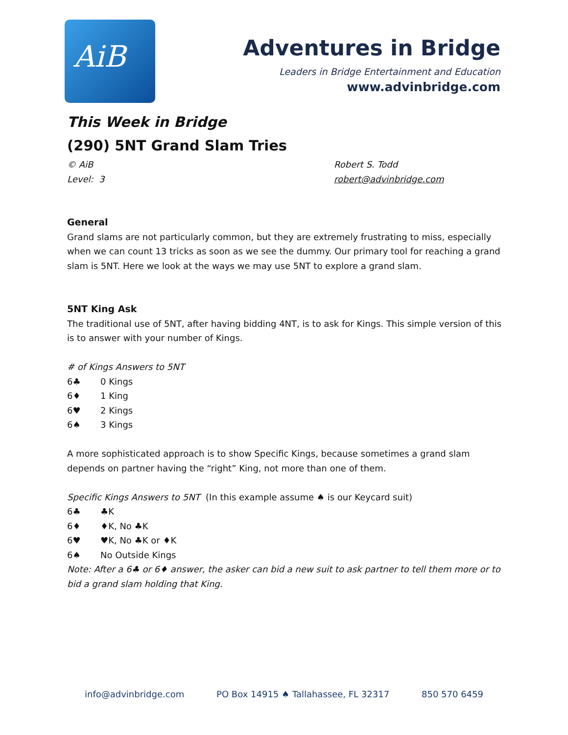AiB
Adventures in Bridge
Leaders in Bridge Entertainment and Education
www.advinbridge.com
This Week in Bridge
(290) 5NT Grand Slam Tries
© AiB Robert S. Todd
Level: 3 robert@advinbridge.com
General
Grand slams are not particularly common, but they are extremely frustrating to miss, especially when we can count 13 tricks as soon as we see the dummy. Our primary tool for reaching a grand slam is 5NT. Here we look at the ways we may use 5NT to explore a grand slam.
5NT King Ask
The traditional use of 5NT, after having bidding 4NT, is to ask for Kings. This simple version of this is to answer with your number of Kings.
# of Kings Answers to 5NT
6♣ 0 Kings
6♦ 1 King
6♥ 2 Kings
6♠ 3 Kings
A more sophisticated approach is to show Specific Kings, because sometimes a grand slam depends on partner having the “right” King, not more than one of them.
Specific Kings Answers to 5NT (In this example assume ♠ is our Keycard suit)
6♣ ♣K
6♦ ♦K, No ♣K
6♥ ♥K, No ♣K or ♦K
6♠ No Outside Kings
Note: After a 6♣ or 6♦ answer, the asker can bid a new suit to ask partner to tell them more or to bid a grand slam holding that King.
info@advinbridge.com PO Box 14915 ♠ Tallahassee, FL 32317 850 570 6459